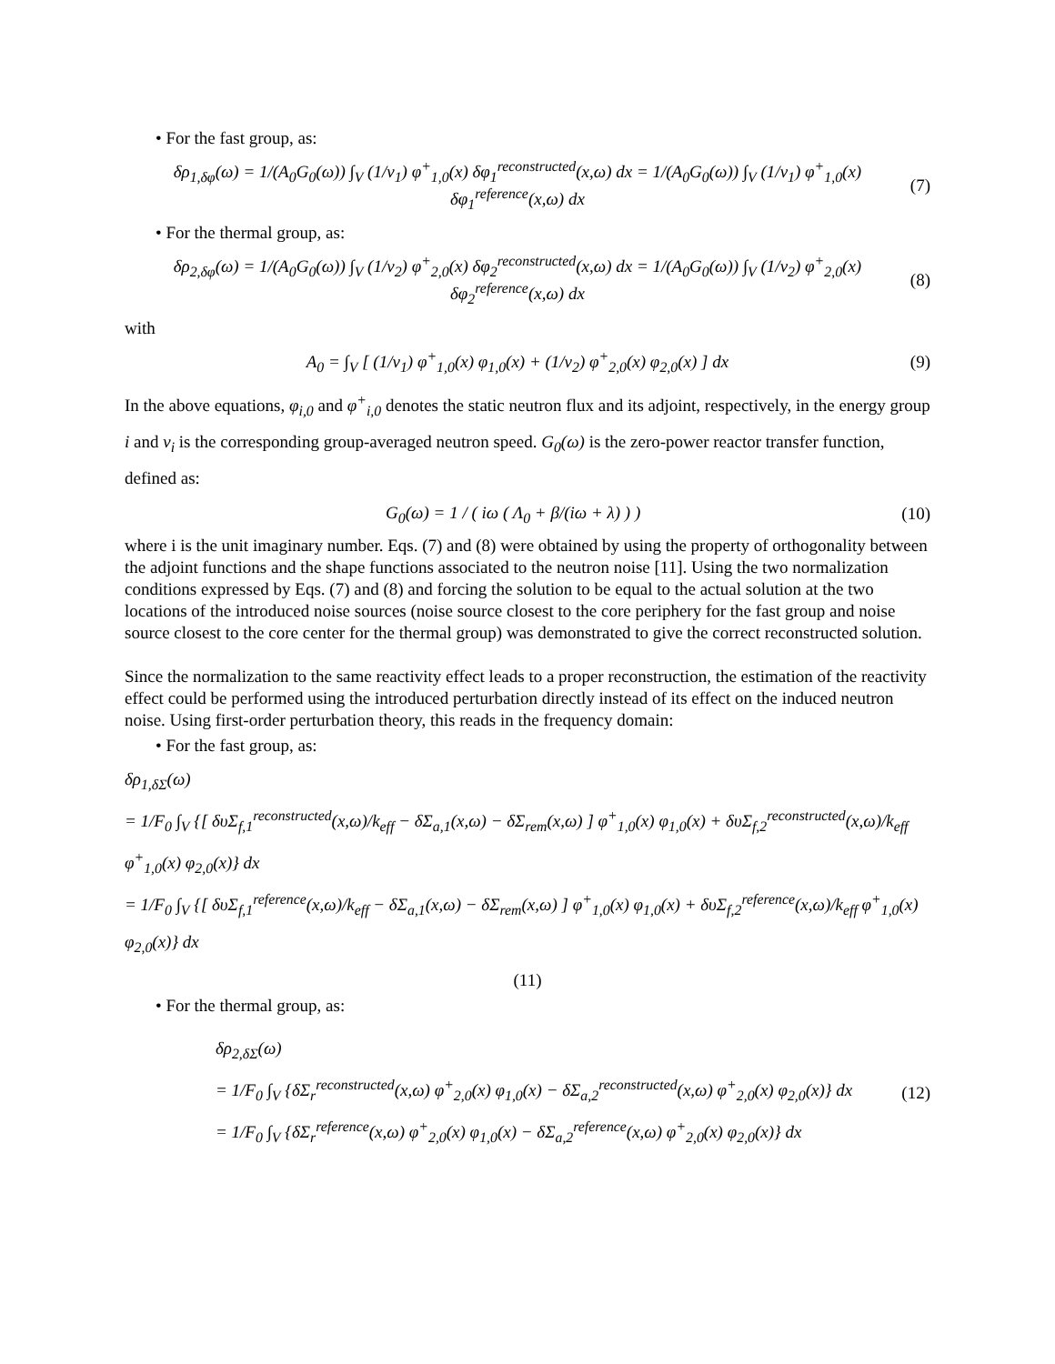• For the fast group, as:
δρ<sub>1,δφ</sub>(ω) = 1/(A<sub>0</sub>G<sub>0</sub>(ω)) ∫<sub>V</sub> (1/v<sub>1</sub>) φ<sup>+</sup><sub>1,0</sub>(x) δφ<sub>1</sub><sup>reconstructed</sup>(x,ω) dx = 1/(A<sub>0</sub>G<sub>0</sub>(ω)) ∫<sub>V</sub> (1/v<sub>1</sub>) φ<sup>+</sup><sub>1,0</sub>(x) δφ<sub>1</sub><sup>reference</sup>(x,ω) dx
(7)
• For the thermal group, as:
δρ<sub>2,δφ</sub>(ω) = 1/(A<sub>0</sub>G<sub>0</sub>(ω)) ∫<sub>V</sub> (1/v<sub>2</sub>) φ<sup>+</sup><sub>2,0</sub>(x) δφ<sub>2</sub><sup>reconstructed</sup>(x,ω) dx = 1/(A<sub>0</sub>G<sub>0</sub>(ω)) ∫<sub>V</sub> (1/v<sub>2</sub>) φ<sup>+</sup><sub>2,0</sub>(x) δφ<sub>2</sub><sup>reference</sup>(x,ω) dx
(8)
with
A<sub>0</sub> = ∫<sub>V</sub> [ (1/v<sub>1</sub>) φ<sup>+</sup><sub>1,0</sub>(x) φ<sub>1,0</sub>(x) + (1/v<sub>2</sub>) φ<sup>+</sup><sub>2,0</sub>(x) φ<sub>2,0</sub>(x) ] dx
(9)
In the above equations, φ<sub>i,0</sub> and φ<sup>+</sup><sub>i,0</sub> denotes the static neutron flux and its adjoint, respectively, in the energy group i and v<sub>i</sub> is the corresponding group-averaged neutron speed. G<sub>0</sub>(ω) is the zero-power reactor transfer function, defined as:
G<sub>0</sub>(ω) = 1 / ( iω ( Λ<sub>0</sub> + β/(iω + λ) ) )
(10)
where i is the unit imaginary number. Eqs. (7) and (8) were obtained by using the property of orthogonality between the adjoint functions and the shape functions associated to the neutron noise [11]. Using the two normalization conditions expressed by Eqs. (7) and (8) and forcing the solution to be equal to the actual solution at the two locations of the introduced noise sources (noise source closest to the core periphery for the fast group and noise source closest to the core center for the thermal group) was demonstrated to give the correct reconstructed solution.
Since the normalization to the same reactivity effect leads to a proper reconstruction, the estimation of the reactivity effect could be performed using the introduced perturbation directly instead of its effect on the induced neutron noise. Using first-order perturbation theory, this reads in the frequency domain:
• For the fast group, as:
δρ<sub>1,δΣ</sub>(ω)
= 1/F<sub>0</sub> ∫<sub>V</sub> {[ δυΣ<sub>f,1</sub><sup>reconstructed</sup>(x,ω)/k<sub>eff</sub> − δΣ<sub>a,1</sub>(x,ω) − δΣ<sub>rem</sub>(x,ω) ] φ<sup>+</sup><sub>1,0</sub>(x) φ<sub>1,0</sub>(x) + δυΣ<sub>f,2</sub><sup>reconstructed</sup>(x,ω)/k<sub>eff</sub> φ<sup>+</sup><sub>1,0</sub>(x) φ<sub>2,0</sub>(x)} dx
= 1/F<sub>0</sub> ∫<sub>V</sub> {[ δυΣ<sub>f,1</sub><sup>reference</sup>(x,ω)/k<sub>eff</sub> − δΣ<sub>a,1</sub>(x,ω) − δΣ<sub>rem</sub>(x,ω) ] φ<sup>+</sup><sub>1,0</sub>(x) φ<sub>1,0</sub>(x) + δυΣ<sub>f,2</sub><sup>reference</sup>(x,ω)/k<sub>eff</sub> φ<sup>+</sup><sub>1,0</sub>(x) φ<sub>2,0</sub>(x)} dx
(11)
• For the thermal group, as:
δρ<sub>2,δΣ</sub>(ω)
= 1/F<sub>0</sub> ∫<sub>V</sub> {δΣ<sub>r</sub><sup>reconstructed</sup>(x,ω) φ<sup>+</sup><sub>2,0</sub>(x) φ<sub>1,0</sub>(x) − δΣ<sub>a,2</sub><sup>reconstructed</sup>(x,ω) φ<sup>+</sup><sub>2,0</sub>(x) φ<sub>2,0</sub>(x)} dx
= 1/F<sub>0</sub> ∫<sub>V</sub> {δΣ<sub>r</sub><sup>reference</sup>(x,ω) φ<sup>+</sup><sub>2,0</sub>(x) φ<sub>1,0</sub>(x) − δΣ<sub>a,2</sub><sup>reference</sup>(x,ω) φ<sup>+</sup><sub>2,0</sub>(x) φ<sub>2,0</sub>(x)} dx
(12)